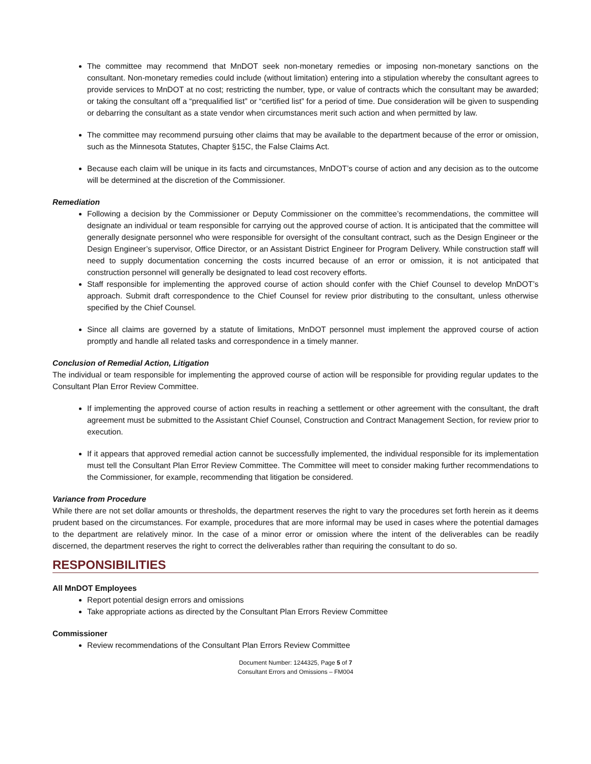The committee may recommend that MnDOT seek non-monetary remedies or imposing non-monetary sanctions on the consultant. Non-monetary remedies could include (without limitation) entering into a stipulation whereby the consultant agrees to provide services to MnDOT at no cost; restricting the number, type, or value of contracts which the consultant may be awarded; or taking the consultant off a “prequalified list” or “certified list” for a period of time. Due consideration will be given to suspending or debarring the consultant as a state vendor when circumstances merit such action and when permitted by law.
The committee may recommend pursuing other claims that may be available to the department because of the error or omission, such as the Minnesota Statutes, Chapter §15C, the False Claims Act.
Because each claim will be unique in its facts and circumstances, MnDOT’s course of action and any decision as to the outcome will be determined at the discretion of the Commissioner.
Remediation
Following a decision by the Commissioner or Deputy Commissioner on the committee’s recommendations, the committee will designate an individual or team responsible for carrying out the approved course of action. It is anticipated that the committee will generally designate personnel who were responsible for oversight of the consultant contract, such as the Design Engineer or the Design Engineer’s supervisor, Office Director, or an Assistant District Engineer for Program Delivery. While construction staff will need to supply documentation concerning the costs incurred because of an error or omission, it is not anticipated that construction personnel will generally be designated to lead cost recovery efforts.
Staff responsible for implementing the approved course of action should confer with the Chief Counsel to develop MnDOT’s approach. Submit draft correspondence to the Chief Counsel for review prior distributing to the consultant, unless otherwise specified by the Chief Counsel.
Since all claims are governed by a statute of limitations, MnDOT personnel must implement the approved course of action promptly and handle all related tasks and correspondence in a timely manner.
Conclusion of Remedial Action, Litigation
The individual or team responsible for implementing the approved course of action will be responsible for providing regular updates to the Consultant Plan Error Review Committee.
If implementing the approved course of action results in reaching a settlement or other agreement with the consultant, the draft agreement must be submitted to the Assistant Chief Counsel, Construction and Contract Management Section, for review prior to execution.
If it appears that approved remedial action cannot be successfully implemented, the individual responsible for its implementation must tell the Consultant Plan Error Review Committee. The Committee will meet to consider making further recommendations to the Commissioner, for example, recommending that litigation be considered.
Variance from Procedure
While there are not set dollar amounts or thresholds, the department reserves the right to vary the procedures set forth herein as it deems prudent based on the circumstances. For example, procedures that are more informal may be used in cases where the potential damages to the department are relatively minor. In the case of a minor error or omission where the intent of the deliverables can be readily discerned, the department reserves the right to correct the deliverables rather than requiring the consultant to do so.
RESPONSIBILITIES
All MnDOT Employees
Report potential design errors and omissions
Take appropriate actions as directed by the Consultant Plan Errors Review Committee
Commissioner
Review recommendations of the Consultant Plan Errors Review Committee
Document Number: 1244325, Page 5 of 7
Consultant Errors and Omissions – FM004